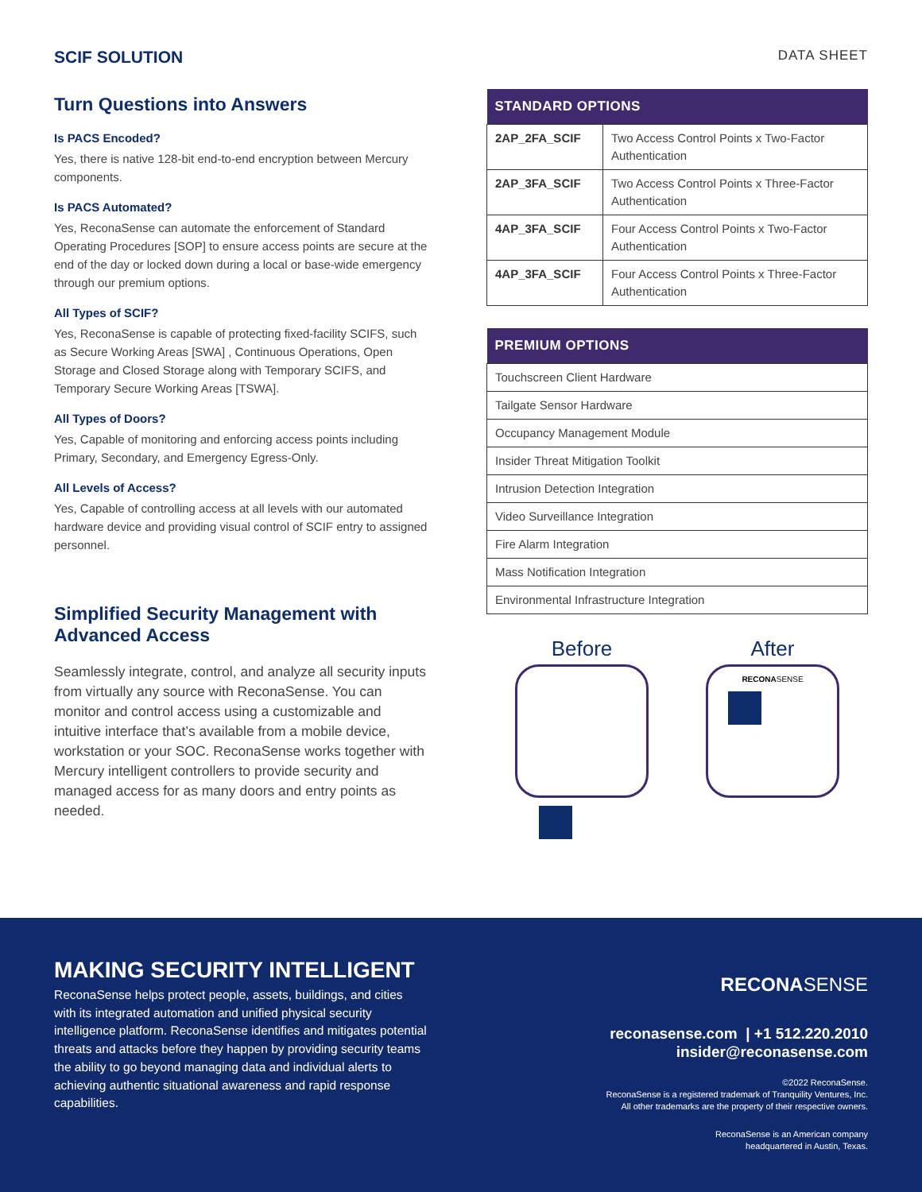SCIF SOLUTION
DATA SHEET
Turn Questions into Answers
Is PACS Encoded?
Yes, there is native 128-bit end-to-end encryption between Mercury components.
Is PACS Automated?
Yes, ReconaSense can automate the enforcement of Standard Operating Procedures [SOP] to ensure access points are secure at the end of the day or locked down during a local or base-wide emergency through our premium options.
All Types of SCIF?
Yes, ReconaSense is capable of protecting fixed-facility SCIFS, such as Secure Working Areas [SWA] , Continuous Operations, Open Storage and Closed Storage along with Temporary SCIFS, and Temporary Secure Working Areas [TSWA].
All Types of Doors?
Yes, Capable of monitoring and enforcing access points including Primary, Secondary, and Emergency Egress-Only.
All Levels of Access?
Yes, Capable of controlling access at all levels with our automated hardware device and providing visual control of SCIF entry to assigned personnel.
Simplified Security Management with Advanced Access
Seamlessly integrate, control, and analyze all security inputs from virtually any source with ReconaSense. You can monitor and control access using a customizable and intuitive interface that’s available from a mobile device, workstation or your SOC. ReconaSense works together with Mercury intelligent controllers to provide security and managed access for as many doors and entry points as needed.
| STANDARD OPTIONS | |
| --- | --- |
| 2AP_2FA_SCIF | Two Access Control Points x Two-Factor Authentication |
| 2AP_3FA_SCIF | Two Access Control Points x Three-Factor Authentication |
| 4AP_3FA_SCIF | Four Access Control Points x Two-Factor Authentication |
| 4AP_3FA_SCIF | Four Access Control Points x Three-Factor Authentication |
| PREMIUM OPTIONS |
| --- |
| Touchscreen Client Hardware |
| Tailgate Sensor Hardware |
| Occupancy Management Module |
| Insider Threat Mitigation Toolkit |
| Intrusion Detection Integration |
| Video Surveillance Integration |
| Fire Alarm Integration |
| Mass Notification Integration |
| Environmental Infrastructure Integration |
Before After
RECONASENSE
MAKING SECURITY INTELLIGENT
ReconaSense helps protect people, assets, buildings, and cities with its integrated automation and unified physical security intelligence platform. ReconaSense identifies and mitigates potential threats and attacks before they happen by providing security teams the ability to go beyond managing data and individual alerts to achieving authentic situational awareness and rapid response capabilities.
RECONASENSE
reconasense.com | +1 512.220.2010
insider@reconasense.com
©2022 ReconaSense.
ReconaSense is a registered trademark of Tranquility Ventures, Inc.
All other trademarks are the property of their respective owners.
ReconaSense is an American company
headquartered in Austin, Texas.